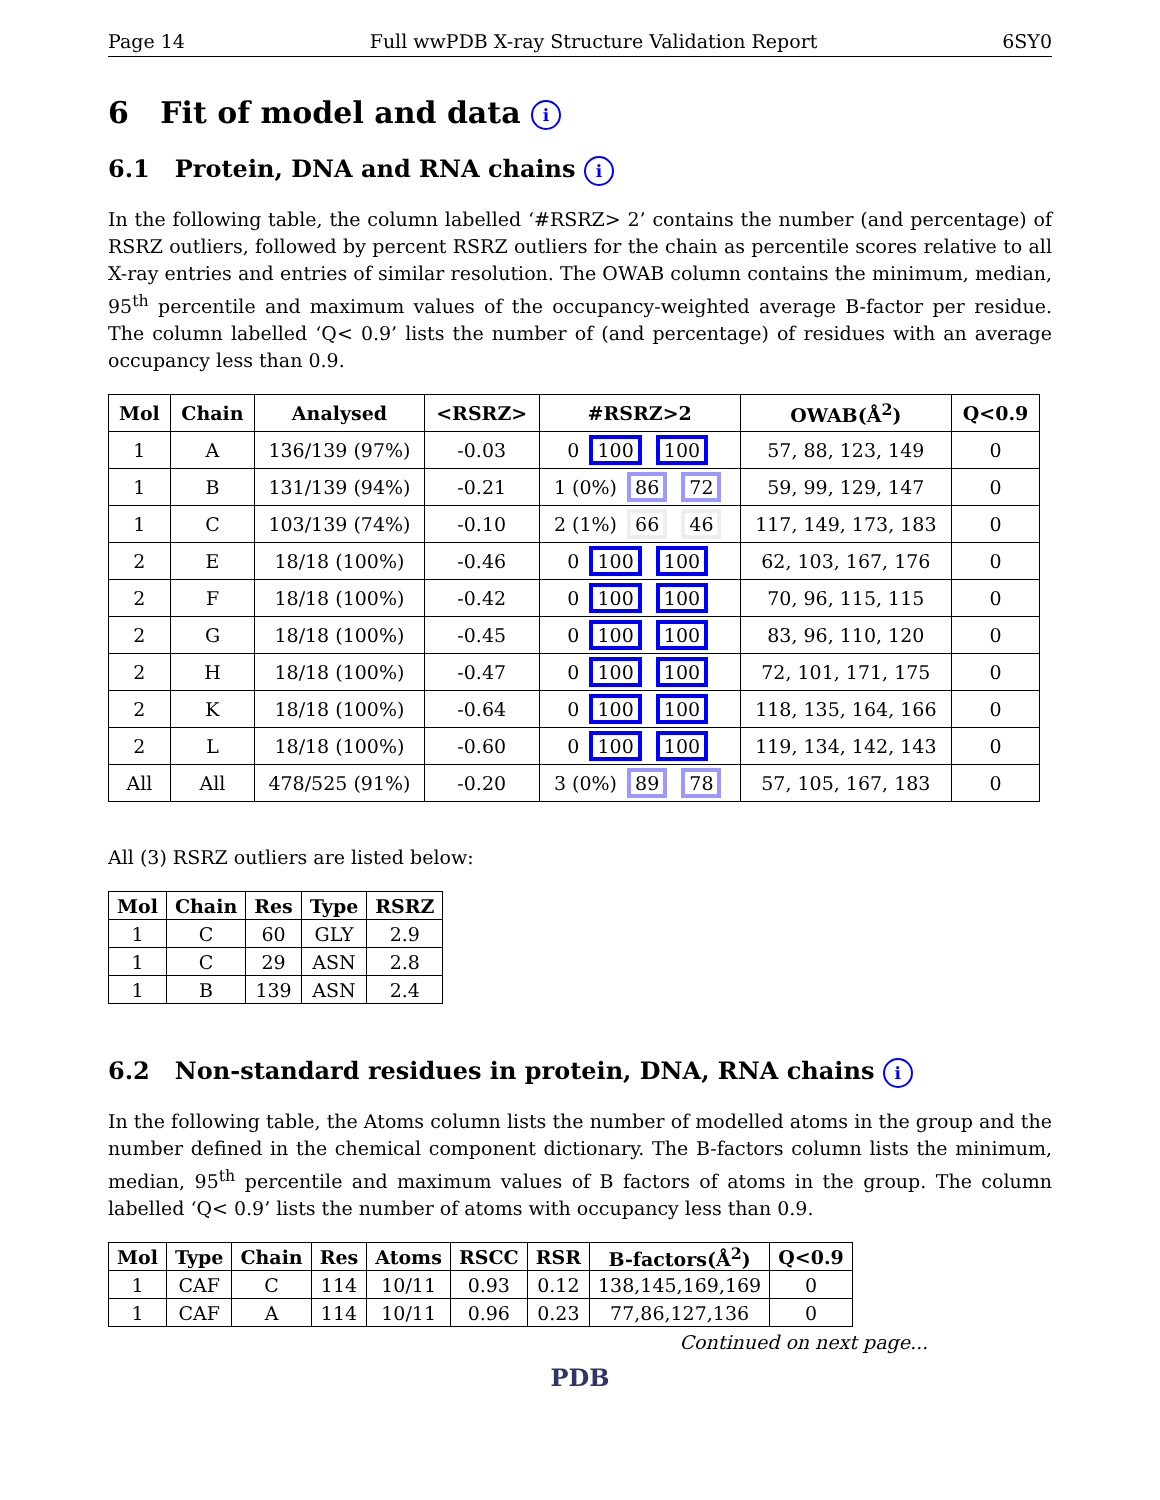Page 14 Full wwPDB X-ray Structure Validation Report 6SY0
6 Fit of model and data i
6.1 Protein, DNA and RNA chains i
In the following table, the column labelled ‘#RSRZ> 2’ contains the number (and percentage) of RSRZ outliers, followed by percent RSRZ outliers for the chain as percentile scores relative to all X-ray entries and entries of similar resolution. The OWAB column contains the minimum, median, 95<sup>th</sup> percentile and maximum values of the occupancy-weighted average B-factor per residue. The column labelled ‘Q< 0.9’ lists the number of (and percentage) of residues with an average occupancy less than 0.9.
| Mol | Chain | Analysed | <RSRZ> | #RSRZ>2 | OWAB(Å<sup>2</sup>) | Q<0.9 |
| --- | --- | --- | --- | --- | --- | --- |
| 1 | A | 136/139 (97%) | -0.03 | 0 100 100 | 57, 88, 123, 149 | 0 |
| 1 | B | 131/139 (94%) | -0.21 | 1 (0%) 86 72 | 59, 99, 129, 147 | 0 |
| 1 | C | 103/139 (74%) | -0.10 | 2 (1%) 66 46 | 117, 149, 173, 183 | 0 |
| 2 | E | 18/18 (100%) | -0.46 | 0 100 100 | 62, 103, 167, 176 | 0 |
| 2 | F | 18/18 (100%) | -0.42 | 0 100 100 | 70, 96, 115, 115 | 0 |
| 2 | G | 18/18 (100%) | -0.45 | 0 100 100 | 83, 96, 110, 120 | 0 |
| 2 | H | 18/18 (100%) | -0.47 | 0 100 100 | 72, 101, 171, 175 | 0 |
| 2 | K | 18/18 (100%) | -0.64 | 0 100 100 | 118, 135, 164, 166 | 0 |
| 2 | L | 18/18 (100%) | -0.60 | 0 100 100 | 119, 134, 142, 143 | 0 |
| All | All | 478/525 (91%) | -0.20 | 3 (0%) 89 78 | 57, 105, 167, 183 | 0 |
All (3) RSRZ outliers are listed below:
| Mol | Chain | Res | Type | RSRZ |
| --- | --- | --- | --- | --- |
| 1 | C | 60 | GLY | 2.9 |
| 1 | C | 29 | ASN | 2.8 |
| 1 | B | 139 | ASN | 2.4 |
6.2 Non-standard residues in protein, DNA, RNA chains i
In the following table, the Atoms column lists the number of modelled atoms in the group and the number defined in the chemical component dictionary. The B-factors column lists the minimum, median, 95<sup>th</sup> percentile and maximum values of B factors of atoms in the group. The column labelled ‘Q< 0.9’ lists the number of atoms with occupancy less than 0.9.
| Mol | Type | Chain | Res | Atoms | RSCC | RSR | B-factors(Å<sup>2</sup>) | Q<0.9 |
| --- | --- | --- | --- | --- | --- | --- | --- | --- |
| 1 | CAF | C | 114 | 10/11 | 0.93 | 0.12 | 138,145,169,169 | 0 |
| 1 | CAF | A | 114 | 10/11 | 0.96 | 0.23 | 77,86,127,136 | 0 |
Continued on next page...
PDB